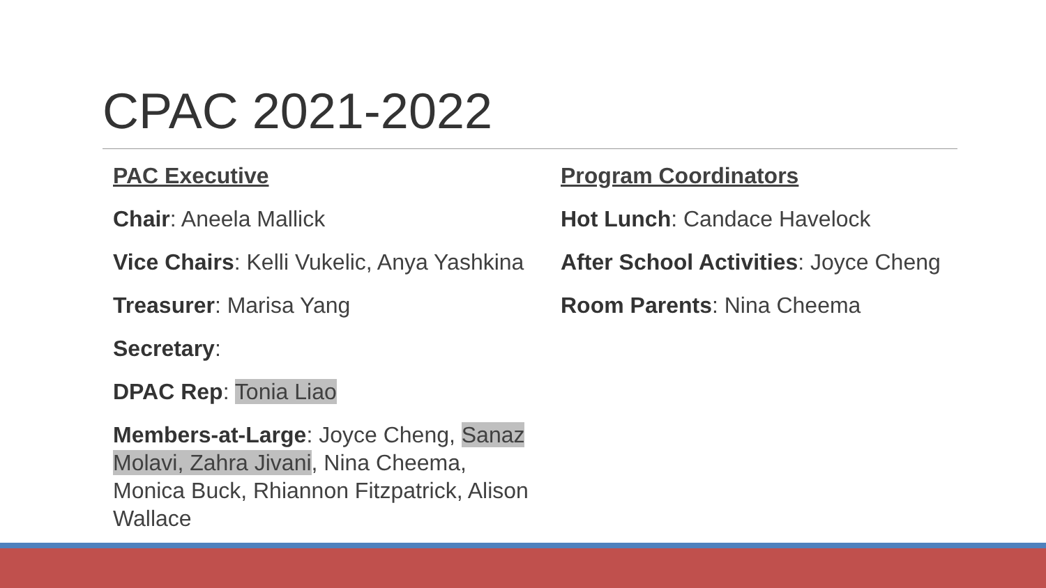CPAC 2021-2022
PAC Executive
Chair: Aneela Mallick
Vice Chairs: Kelli Vukelic, Anya Yashkina
Treasurer: Marisa Yang
Secretary:
DPAC Rep: Tonia Liao
Members-at-Large: Joyce Cheng, Sanaz Molavi, Zahra Jivani, Nina Cheema, Monica Buck, Rhiannon Fitzpatrick, Alison Wallace
Program Coordinators
Hot Lunch: Candace Havelock
After School Activities: Joyce Cheng
Room Parents: Nina Cheema